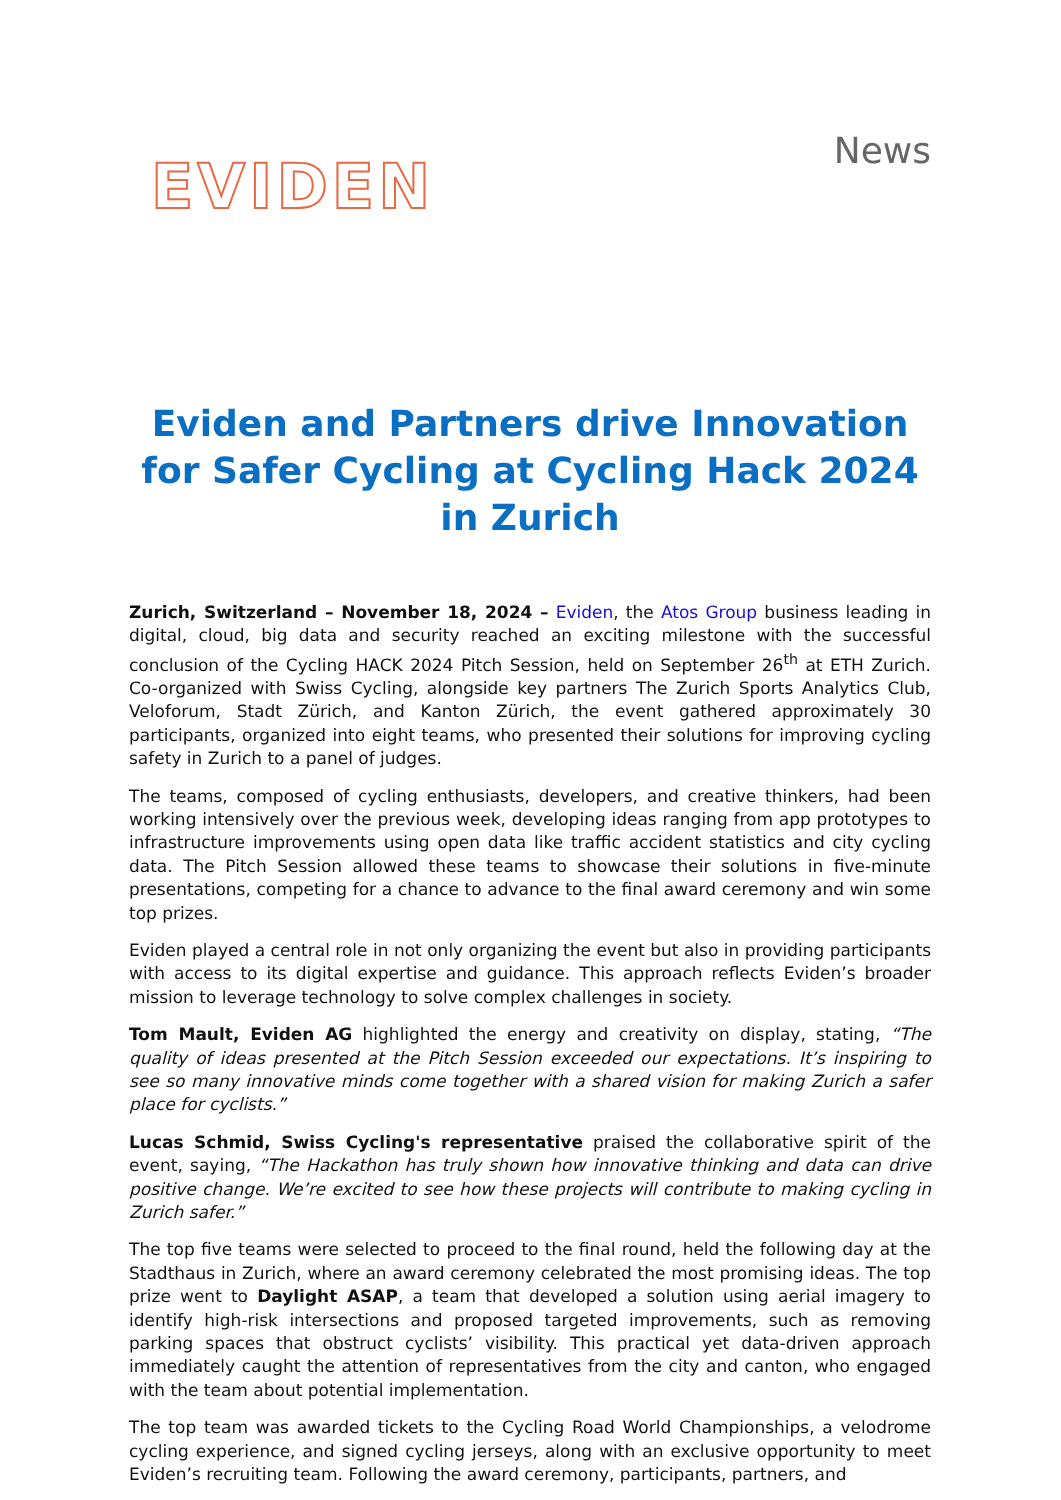EVIDEN
News
Eviden and Partners drive Innovation for Safer Cycling at Cycling Hack 2024 in Zurich
Zurich, Switzerland – November 18, 2024 – Eviden, the Atos Group business leading in digital, cloud, big data and security reached an exciting milestone with the successful conclusion of the Cycling HACK 2024 Pitch Session, held on September 26<sup>th</sup> at ETH Zurich. Co-organized with Swiss Cycling, alongside key partners The Zurich Sports Analytics Club, Veloforum, Stadt Zürich, and Kanton Zürich, the event gathered approximately 30 participants, organized into eight teams, who presented their solutions for improving cycling safety in Zurich to a panel of judges.
The teams, composed of cycling enthusiasts, developers, and creative thinkers, had been working intensively over the previous week, developing ideas ranging from app prototypes to infrastructure improvements using open data like traffic accident statistics and city cycling data. The Pitch Session allowed these teams to showcase their solutions in five-minute presentations, competing for a chance to advance to the final award ceremony and win some top prizes.
Eviden played a central role in not only organizing the event but also in providing participants with access to its digital expertise and guidance. This approach reflects Eviden’s broader mission to leverage technology to solve complex challenges in society.
Tom Mault, Eviden AG highlighted the energy and creativity on display, stating, “The quality of ideas presented at the Pitch Session exceeded our expectations. It’s inspiring to see so many innovative minds come together with a shared vision for making Zurich a safer place for cyclists.”
Lucas Schmid, Swiss Cycling's representative praised the collaborative spirit of the event, saying, “The Hackathon has truly shown how innovative thinking and data can drive positive change. We’re excited to see how these projects will contribute to making cycling in Zurich safer.”
The top five teams were selected to proceed to the final round, held the following day at the Stadthaus in Zurich, where an award ceremony celebrated the most promising ideas. The top prize went to Daylight ASAP, a team that developed a solution using aerial imagery to identify high-risk intersections and proposed targeted improvements, such as removing parking spaces that obstruct cyclists’ visibility. This practical yet data-driven approach immediately caught the attention of representatives from the city and canton, who engaged with the team about potential implementation.
The top team was awarded tickets to the Cycling Road World Championships, a velodrome cycling experience, and signed cycling jerseys, along with an exclusive opportunity to meet Eviden’s recruiting team. Following the award ceremony, participants, partners, and